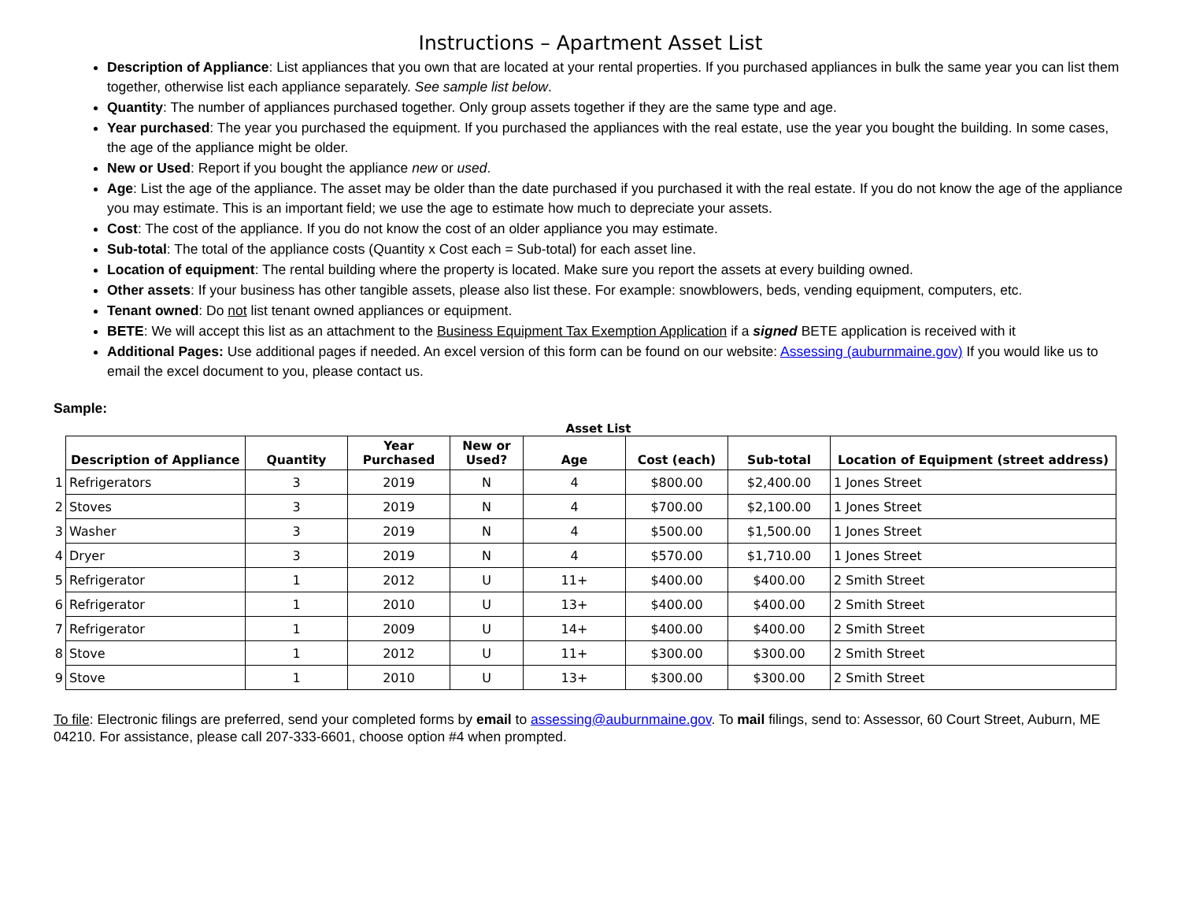Instructions – Apartment Asset List
Description of Appliance: List appliances that you own that are located at your rental properties. If you purchased appliances in bulk the same year you can list them together, otherwise list each appliance separately. See sample list below.
Quantity: The number of appliances purchased together. Only group assets together if they are the same type and age.
Year purchased: The year you purchased the equipment. If you purchased the appliances with the real estate, use the year you bought the building. In some cases, the age of the appliance might be older.
New or Used: Report if you bought the appliance new or used.
Age: List the age of the appliance. The asset may be older than the date purchased if you purchased it with the real estate. If you do not know the age of the appliance you may estimate. This is an important field; we use the age to estimate how much to depreciate your assets.
Cost: The cost of the appliance. If you do not know the cost of an older appliance you may estimate.
Sub-total: The total of the appliance costs (Quantity x Cost each = Sub-total) for each asset line.
Location of equipment: The rental building where the property is located. Make sure you report the assets at every building owned.
Other assets: If your business has other tangible assets, please also list these. For example: snowblowers, beds, vending equipment, computers, etc.
Tenant owned: Do not list tenant owned appliances or equipment.
BETE: We will accept this list as an attachment to the Business Equipment Tax Exemption Application if a signed BETE application is received with it
Additional Pages: Use additional pages if needed. An excel version of this form can be found on our website: Assessing (auburnmaine.gov) If you would like us to email the excel document to you, please contact us.
Sample:
Asset List
| | Description of Appliance | Quantity | Year Purchased | New or Used? | Age | Cost (each) | Sub-total | Location of Equipment (street address) |
| --- | --- | --- | --- | --- | --- | --- | --- | --- |
| 1 | Refrigerators | 3 | 2019 | N | 4 | $800.00 | $2,400.00 | 1 Jones Street |
| 2 | Stoves | 3 | 2019 | N | 4 | $700.00 | $2,100.00 | 1 Jones Street |
| 3 | Washer | 3 | 2019 | N | 4 | $500.00 | $1,500.00 | 1 Jones Street |
| 4 | Dryer | 3 | 2019 | N | 4 | $570.00 | $1,710.00 | 1 Jones Street |
| 5 | Refrigerator | 1 | 2012 | U | 11+ | $400.00 | $400.00 | 2 Smith Street |
| 6 | Refrigerator | 1 | 2010 | U | 13+ | $400.00 | $400.00 | 2 Smith Street |
| 7 | Refrigerator | 1 | 2009 | U | 14+ | $400.00 | $400.00 | 2 Smith Street |
| 8 | Stove | 1 | 2012 | U | 11+ | $300.00 | $300.00 | 2 Smith Street |
| 9 | Stove | 1 | 2010 | U | 13+ | $300.00 | $300.00 | 2 Smith Street |
To file: Electronic filings are preferred, send your completed forms by email to assessing@auburnmaine.gov. To mail filings, send to: Assessor, 60 Court Street, Auburn, ME 04210. For assistance, please call 207-333-6601, choose option #4 when prompted.